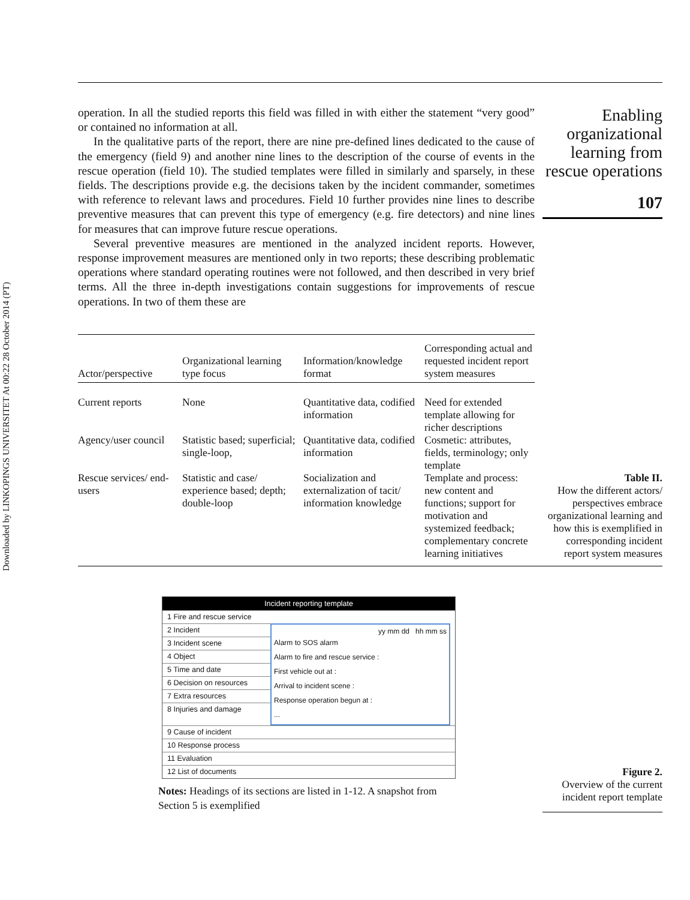Downloaded by LINKOPINGS UNIVERSITET At 00:22 28 October 2014 (PT)
operation. In all the studied reports this field was filled in with either the statement “very good” or contained no information at all.
In the qualitative parts of the report, there are nine pre-defined lines dedicated to the cause of the emergency (field 9) and another nine lines to the description of the course of events in the rescue operation (field 10). The studied templates were filled in similarly and sparsely, in these fields. The descriptions provide e.g. the decisions taken by the incident commander, sometimes with reference to relevant laws and procedures. Field 10 further provides nine lines to describe preventive measures that can prevent this type of emergency (e.g. fire detectors) and nine lines for measures that can improve future rescue operations.
Several preventive measures are mentioned in the analyzed incident reports. However, response improvement measures are mentioned only in two reports; these describing problematic operations where standard operating routines were not followed, and then described in very brief terms. All the three in-depth investigations contain suggestions for improvements of rescue operations. In two of them these are
Enabling organizational learning from rescue operations
107
| Actor/perspective | Organizational learning type focus | Information/knowledge format | Corresponding actual and requested incident report system measures |
| --- | --- | --- | --- |
| Current reports | None | Quantitative data, codified information | Need for extended template allowing for richer descriptions |
| Agency/user council | Statistic based; superficial; single-loop, | Quantitative data, codified information | Cosmetic: attributes, fields, terminology; only template |
| Rescue services/ end-users | Statistic and case/ experience based; depth; double-loop | Socialization and externalization of tacit/ information knowledge | Template and process: new content and functions; support for motivation and systemized feedback; complementary concrete learning initiatives |
Table II.
How the different actors/ perspectives embrace organizational learning and how this is exemplified in corresponding incident report system measures
Incident reporting template
1 Fire and rescue service
2 Incident
3 Incident scene
4 Object
5 Time and date
6 Decision on resources
7 Extra resources
8 Injuries and damage
yy mm dd hh mm ss
Alarm to SOS alarm
Alarm to fire and rescue service :
First vehicle out at :
Arrival to incident scene :
Response operation begun at :
...
9 Cause of incident
10 Response process
11 Evaluation
12 List of documents
Notes: Headings of its sections are listed in 1-12. A snapshot from Section 5 is exemplified
Figure 2.
Overview of the current incident report template